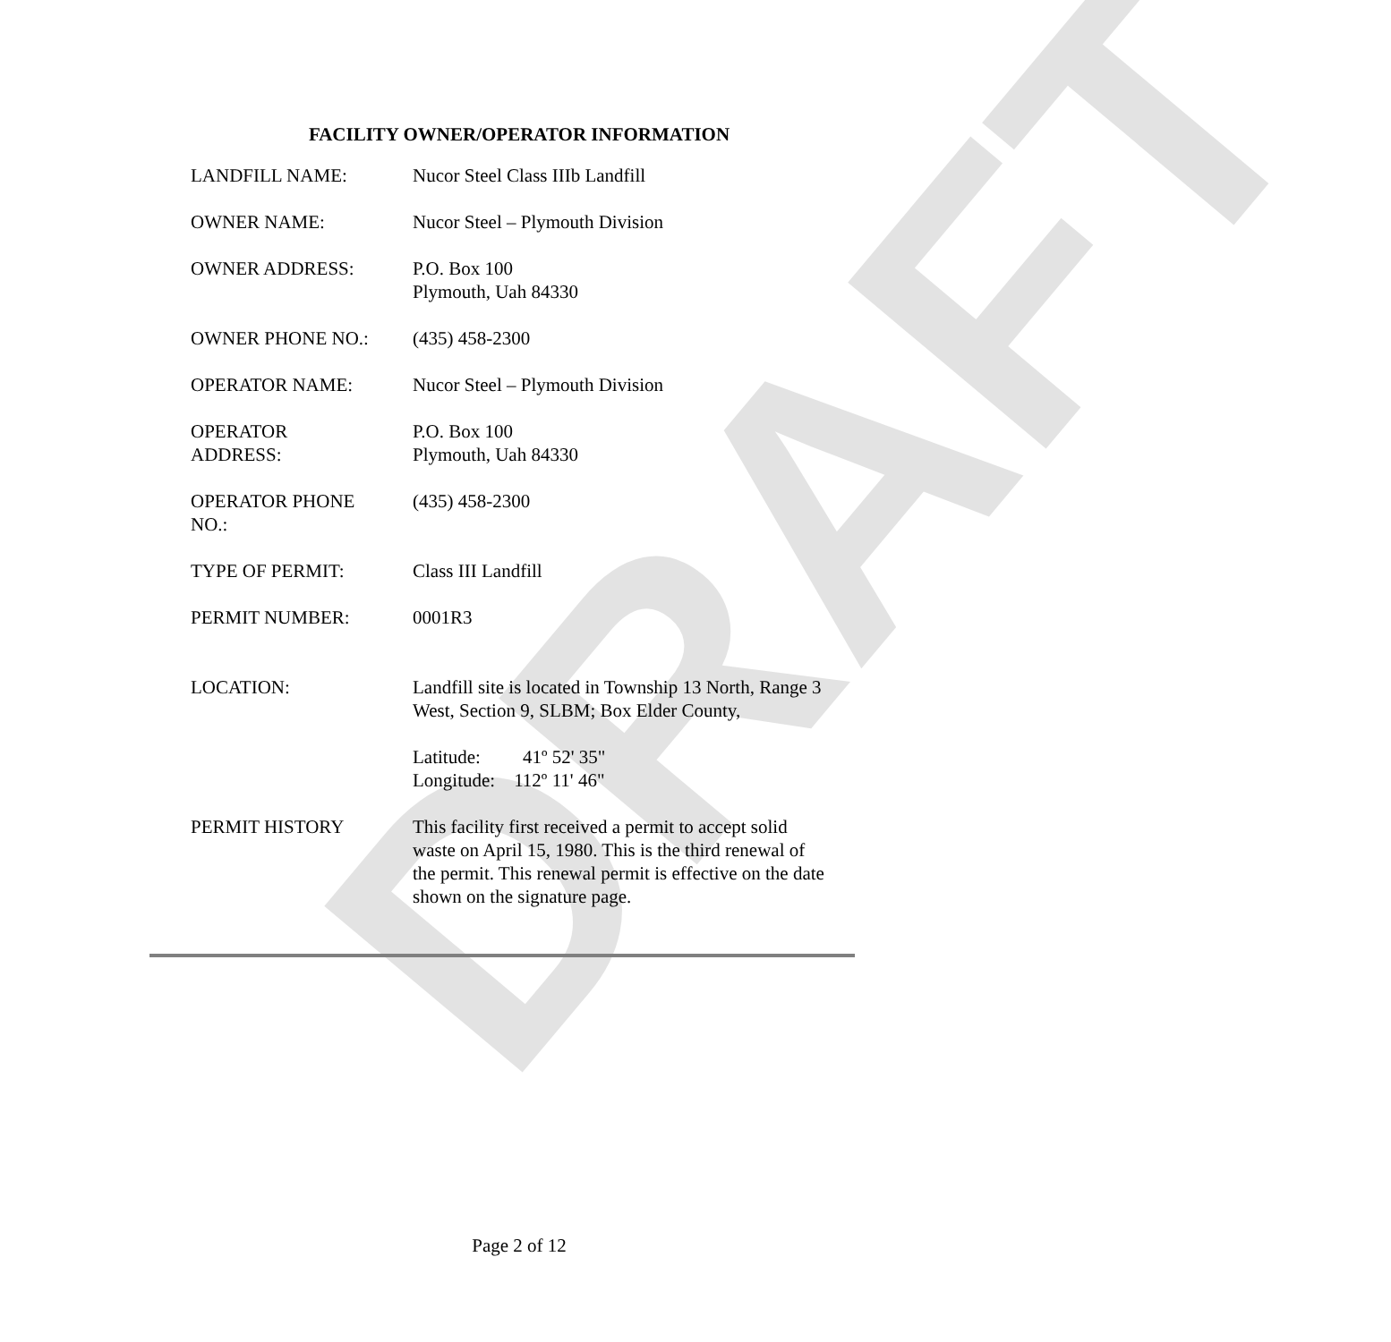DRAFT
FACILITY OWNER/OPERATOR INFORMATION
| LANDFILL NAME: | Nucor Steel Class IIIb Landfill |
| OWNER NAME: | Nucor Steel – Plymouth Division |
| OWNER ADDRESS: | P.O. Box 100 Plymouth, Uah 84330 |
| OWNER PHONE NO.: | (435) 458-2300 |
| OPERATOR NAME: | Nucor Steel – Plymouth Division |
| OPERATOR ADDRESS: | P.O. Box 100 Plymouth, Uah 84330 |
| OPERATOR PHONE NO.: | (435) 458-2300 |
| TYPE OF PERMIT: | Class III Landfill |
| PERMIT NUMBER: | 0001R3 |
| LOCATION: | Landfill site is located in Township 13 North, Range 3 West, Section 9, SLBM; Box Elder County, Latitude: 41º 52' 35" Longitude: 112º 11' 46" |
| PERMIT HISTORY | This facility first received a permit to accept solid waste on April 15, 1980. This is the third renewal of the permit. This renewal permit is effective on the date shown on the signature page. |
Page 2 of 12